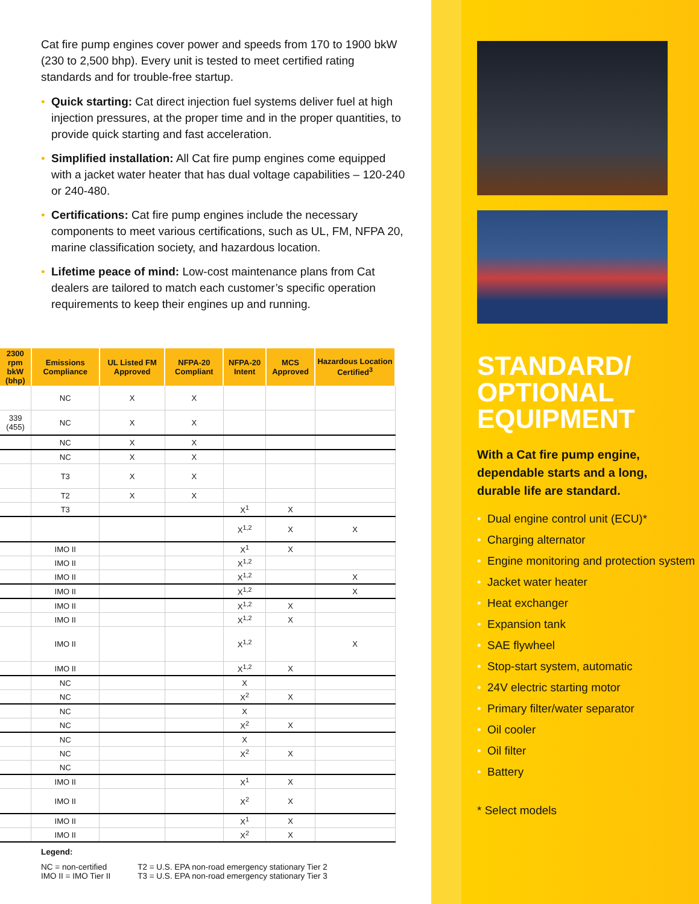Cat fire pump engines cover power and speeds from 170 to 1900 bkW (230 to 2,500 bhp). Every unit is tested to meet certified rating standards and for trouble-free startup.
• Quick starting: Cat direct injection fuel systems deliver fuel at high injection pressures, at the proper time and in the proper quantities, to provide quick starting and fast acceleration.
• Simplified installation: All Cat fire pump engines come equipped with a jacket water heater that has dual voltage capabilities – 120-240 or 240-480.
• Certifications: Cat fire pump engines include the necessary components to meet various certifications, such as UL, FM, NFPA 20, marine classification society, and hazardous location.
• Lifetime peace of mind: Low-cost maintenance plans from Cat dealers are tailored to match each customer’s specific operation requirements to keep their engines up and running.
| 2300 rpm bkW (bhp) | Emissions Compliance | UL Listed FM Approved | NFPA-20 Compliant | NFPA-20 Intent | MCS Approved | Hazardous Location Certified<sup>3</sup> |
| --- | --- | --- | --- | --- | --- | --- |
| | NC | X | X | | | |
| 339 (455) | NC | X | X | | | |
| | NC | X | X | | | |
| | NC | X | X | | | |
| | T3 | X | X | | | |
| | T2 | X | X | | | |
| | T3 | | | X<sup>1</sup> | X | |
| | | | | X<sup>1,2</sup> | X | X |
| | IMO II | | | X<sup>1</sup> | X | |
| | IMO II | | | X<sup>1,2</sup> | | |
| | IMO II | | | X<sup>1,2</sup> | | X |
| | IMO II | | | X<sup>1,2</sup> | | X |
| | IMO II | | | X<sup>1,2</sup> | X | |
| | IMO II | | | X<sup>1,2</sup> | X | |
| | IMO II | | | X<sup>1,2</sup> | | X |
| | IMO II | | | X<sup>1,2</sup> | X | |
| | NC | | | X | | |
| | NC | | | X<sup>2</sup> | X | |
| | NC | | | X | | |
| | NC | | | X<sup>2</sup> | X | |
| | NC | | | X | | |
| | NC | | | X<sup>2</sup> | X | |
| | NC | | | | | |
| | IMO II | | | X<sup>1</sup> | X | |
| | IMO II | | | X<sup>2</sup> | X | |
| | IMO II | | | X<sup>1</sup> | X | |
| | IMO II | | | X<sup>2</sup> | X | |
Legend:
NC = non-certified
IMO II = IMO Tier II
T2 = U.S. EPA non-road emergency stationary Tier 2
T3 = U.S. EPA non-road emergency stationary Tier 3
STANDARD/
OPTIONAL
EQUIPMENT
With a Cat fire pump engine, dependable starts and a long, durable life are standard.
• Dual engine control unit (ECU)*
• Charging alternator
• Engine monitoring and protection system
• Jacket water heater
• Heat exchanger
• Expansion tank
• SAE flywheel
• Stop-start system, automatic
• 24V electric starting motor
• Primary filter/water separator
• Oil cooler
• Oil filter
• Battery
* Select models